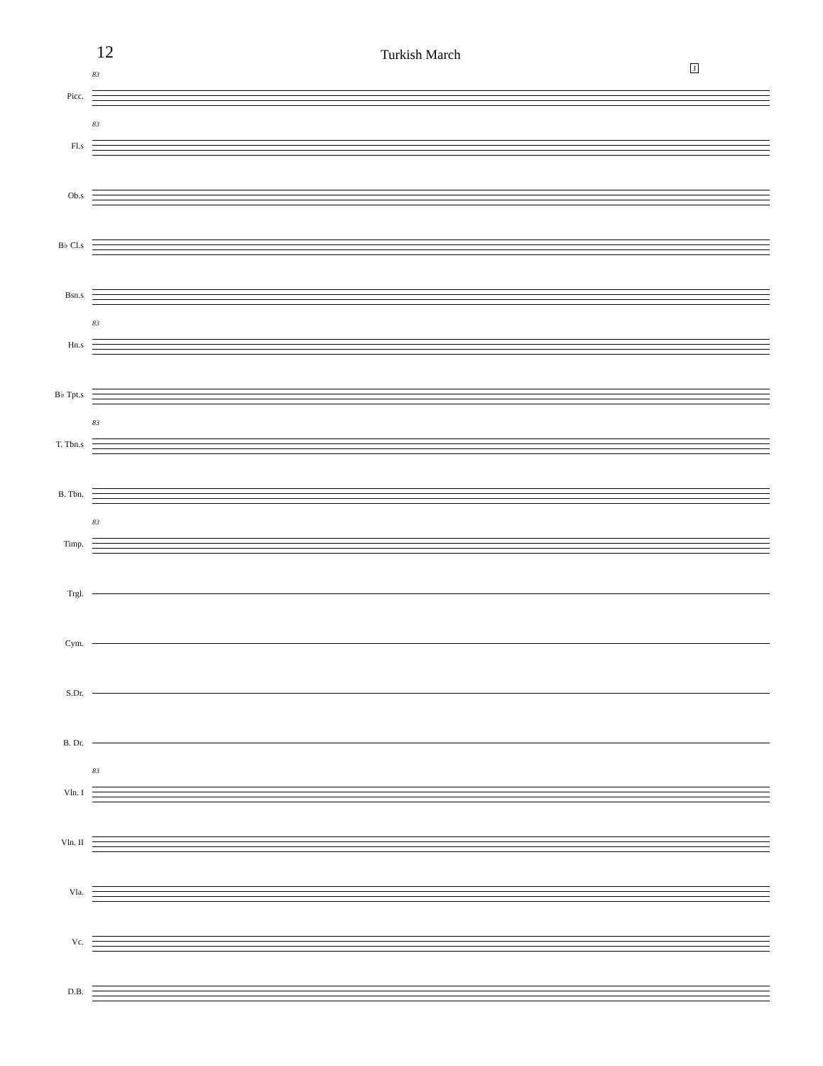12
Turkish March
Picc.
83
J
Fl.s
83
Ob.s
B♭ Cl.s
Bsn.s
Hn.s
83
B♭ Tpt.s
T. Tbn.s
83
B. Tbn.
Timp.
83
Trgl.
Cym.
S.Dr.
B. Dr.
Vln. I
83
Vln. II
Vla.
Vc.
D.B.